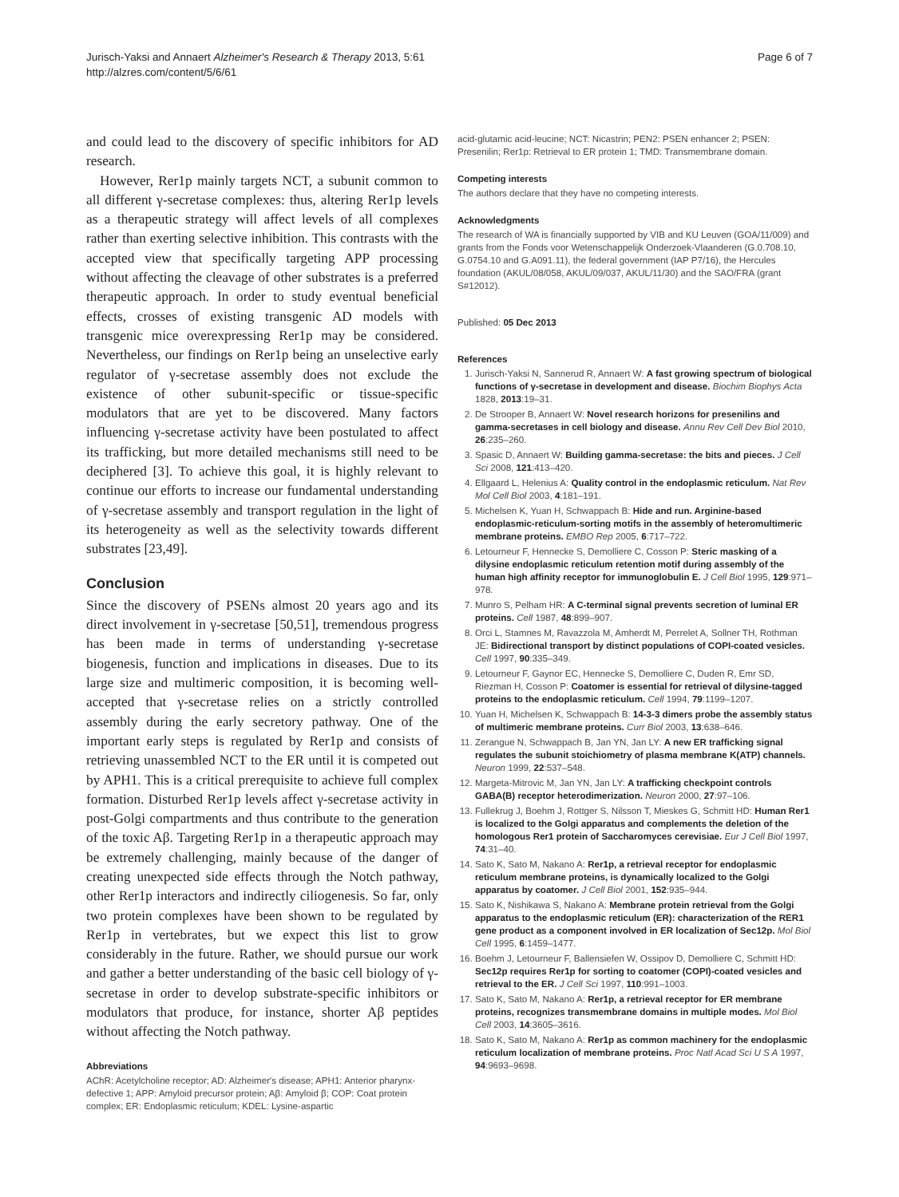Jurisch-Yaksi and Annaert Alzheimer's Research & Therapy 2013, 5:61
http://alzres.com/content/5/6/61
Page 6 of 7
and could lead to the discovery of specific inhibitors for AD research.
However, Rer1p mainly targets NCT, a subunit common to all different γ-secretase complexes: thus, altering Rer1p levels as a therapeutic strategy will affect levels of all complexes rather than exerting selective inhibition. This contrasts with the accepted view that specifically targeting APP processing without affecting the cleavage of other substrates is a preferred therapeutic approach. In order to study eventual beneficial effects, crosses of existing transgenic AD models with transgenic mice overexpressing Rer1p may be considered. Nevertheless, our findings on Rer1p being an unselective early regulator of γ-secretase assembly does not exclude the existence of other subunit-specific or tissue-specific modulators that are yet to be discovered. Many factors influencing γ-secretase activity have been postulated to affect its trafficking, but more detailed mechanisms still need to be deciphered [3]. To achieve this goal, it is highly relevant to continue our efforts to increase our fundamental understanding of γ-secretase assembly and transport regulation in the light of its heterogeneity as well as the selectivity towards different substrates [23,49].
Conclusion
Since the discovery of PSENs almost 20 years ago and its direct involvement in γ-secretase [50,51], tremendous progress has been made in terms of understanding γ-secretase biogenesis, function and implications in diseases. Due to its large size and multimeric composition, it is becoming well-accepted that γ-secretase relies on a strictly controlled assembly during the early secretory pathway. One of the important early steps is regulated by Rer1p and consists of retrieving unassembled NCT to the ER until it is competed out by APH1. This is a critical prerequisite to achieve full complex formation. Disturbed Rer1p levels affect γ-secretase activity in post-Golgi compartments and thus contribute to the generation of the toxic Aβ. Targeting Rer1p in a therapeutic approach may be extremely challenging, mainly because of the danger of creating unexpected side effects through the Notch pathway, other Rer1p interactors and indirectly ciliogenesis. So far, only two protein complexes have been shown to be regulated by Rer1p in vertebrates, but we expect this list to grow considerably in the future. Rather, we should pursue our work and gather a better understanding of the basic cell biology of γ-secretase in order to develop substrate-specific inhibitors or modulators that produce, for instance, shorter Aβ peptides without affecting the Notch pathway.
Abbreviations
AChR: Acetylcholine receptor; AD: Alzheimer's disease; APH1: Anterior pharynx-defective 1; APP: Amyloid precursor protein; Aβ: Amyloid β; COP: Coat protein complex; ER: Endoplasmic reticulum; KDEL: Lysine-aspartic
acid-glutamic acid-leucine; NCT: Nicastrin; PEN2: PSEN enhancer 2; PSEN: Presenilin; Rer1p: Retrieval to ER protein 1; TMD: Transmembrane domain.
Competing interests
The authors declare that they have no competing interests.
Acknowledgments
The research of WA is financially supported by VIB and KU Leuven (GOA/11/009) and grants from the Fonds voor Wetenschappelijk Onderzoek-Vlaanderen (G.0.708.10, G.0754.10 and G.A091.11), the federal government (IAP P7/16), the Hercules foundation (AKUL/08/058, AKUL/09/037, AKUL/11/30) and the SAO/FRA (grant S#12012).
Published: 05 Dec 2013
References
1. Jurisch-Yaksi N, Sannerud R, Annaert W: A fast growing spectrum of biological functions of γ-secretase in development and disease. Biochim Biophys Acta 1828, 2013:19–31.
2. De Strooper B, Annaert W: Novel research horizons for presenilins and gamma-secretases in cell biology and disease. Annu Rev Cell Dev Biol 2010, 26:235–260.
3. Spasic D, Annaert W: Building gamma-secretase: the bits and pieces. J Cell Sci 2008, 121:413–420.
4. Ellgaard L, Helenius A: Quality control in the endoplasmic reticulum. Nat Rev Mol Cell Biol 2003, 4:181–191.
5. Michelsen K, Yuan H, Schwappach B: Hide and run. Arginine-based endoplasmic-reticulum-sorting motifs in the assembly of heteromultimeric membrane proteins. EMBO Rep 2005, 6:717–722.
6. Letourneur F, Hennecke S, Demolliere C, Cosson P: Steric masking of a dilysine endoplasmic reticulum retention motif during assembly of the human high affinity receptor for immunoglobulin E. J Cell Biol 1995, 129:971–978.
7. Munro S, Pelham HR: A C-terminal signal prevents secretion of luminal ER proteins. Cell 1987, 48:899–907.
8. Orci L, Stamnes M, Ravazzola M, Amherdt M, Perrelet A, Sollner TH, Rothman JE: Bidirectional transport by distinct populations of COPI-coated vesicles. Cell 1997, 90:335–349.
9. Letourneur F, Gaynor EC, Hennecke S, Demolliere C, Duden R, Emr SD, Riezman H, Cosson P: Coatomer is essential for retrieval of dilysine-tagged proteins to the endoplasmic reticulum. Cell 1994, 79:1199–1207.
10. Yuan H, Michelsen K, Schwappach B: 14-3-3 dimers probe the assembly status of multimeric membrane proteins. Curr Biol 2003, 13:638–646.
11. Zerangue N, Schwappach B, Jan YN, Jan LY: A new ER trafficking signal regulates the subunit stoichiometry of plasma membrane K(ATP) channels. Neuron 1999, 22:537–548.
12. Margeta-Mitrovic M, Jan YN, Jan LY: A trafficking checkpoint controls GABA(B) receptor heterodimerization. Neuron 2000, 27:97–106.
13. Fullekrug J, Boehm J, Rottger S, Nilsson T, Mieskes G, Schmitt HD: Human Rer1 is localized to the Golgi apparatus and complements the deletion of the homologous Rer1 protein of Saccharomyces cerevisiae. Eur J Cell Biol 1997, 74:31–40.
14. Sato K, Sato M, Nakano A: Rer1p, a retrieval receptor for endoplasmic reticulum membrane proteins, is dynamically localized to the Golgi apparatus by coatomer. J Cell Biol 2001, 152:935–944.
15. Sato K, Nishikawa S, Nakano A: Membrane protein retrieval from the Golgi apparatus to the endoplasmic reticulum (ER): characterization of the RER1 gene product as a component involved in ER localization of Sec12p. Mol Biol Cell 1995, 6:1459–1477.
16. Boehm J, Letourneur F, Ballensiefen W, Ossipov D, Demolliere C, Schmitt HD: Sec12p requires Rer1p for sorting to coatomer (COPI)-coated vesicles and retrieval to the ER. J Cell Sci 1997, 110:991–1003.
17. Sato K, Sato M, Nakano A: Rer1p, a retrieval receptor for ER membrane proteins, recognizes transmembrane domains in multiple modes. Mol Biol Cell 2003, 14:3605–3616.
18. Sato K, Sato M, Nakano A: Rer1p as common machinery for the endoplasmic reticulum localization of membrane proteins. Proc Natl Acad Sci U S A 1997, 94:9693–9698.